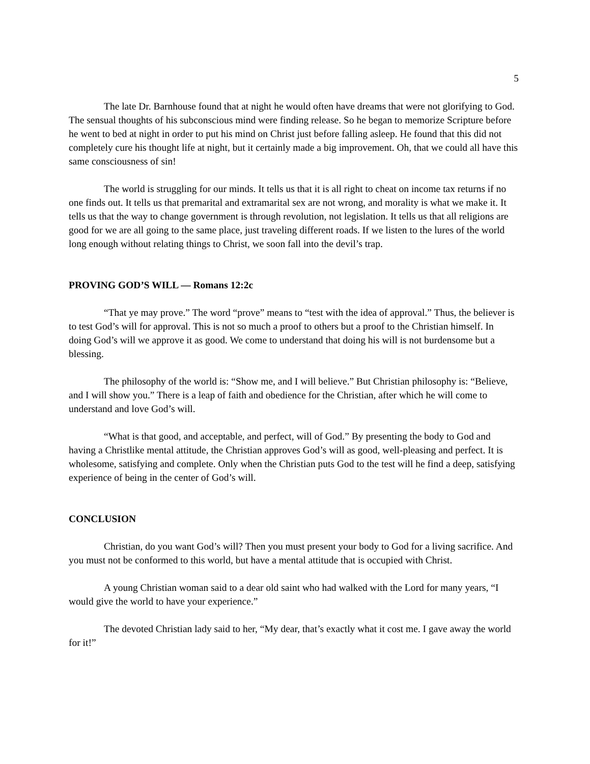5
The late Dr. Barnhouse found that at night he would often have dreams that were not glorifying to God. The sensual thoughts of his subconscious mind were finding release. So he began to memorize Scripture before he went to bed at night in order to put his mind on Christ just before falling asleep. He found that this did not completely cure his thought life at night, but it certainly made a big improvement. Oh, that we could all have this same consciousness of sin!
The world is struggling for our minds. It tells us that it is all right to cheat on income tax returns if no one finds out. It tells us that premarital and extramarital sex are not wrong, and morality is what we make it. It tells us that the way to change government is through revolution, not legislation. It tells us that all religions are good for we are all going to the same place, just traveling different roads. If we listen to the lures of the world long enough without relating things to Christ, we soon fall into the devil’s trap.
PROVING GOD’S WILL — Romans 12:2c
“That ye may prove.” The word “prove” means to “test with the idea of approval.” Thus, the believer is to test God’s will for approval. This is not so much a proof to others but a proof to the Christian himself. In doing God’s will we approve it as good. We come to understand that doing his will is not burdensome but a blessing.
The philosophy of the world is: “Show me, and I will believe.” But Christian philosophy is: “Believe, and I will show you.” There is a leap of faith and obedience for the Christian, after which he will come to understand and love God’s will.
“What is that good, and acceptable, and perfect, will of God.” By presenting the body to God and having a Christlike mental attitude, the Christian approves God’s will as good, well-pleasing and perfect. It is wholesome, satisfying and complete. Only when the Christian puts God to the test will he find a deep, satisfying experience of being in the center of God’s will.
CONCLUSION
Christian, do you want God’s will? Then you must present your body to God for a living sacrifice. And you must not be conformed to this world, but have a mental attitude that is occupied with Christ.
A young Christian woman said to a dear old saint who had walked with the Lord for many years, “I would give the world to have your experience.”
The devoted Christian lady said to her, “My dear, that’s exactly what it cost me. I gave away the world for it!”